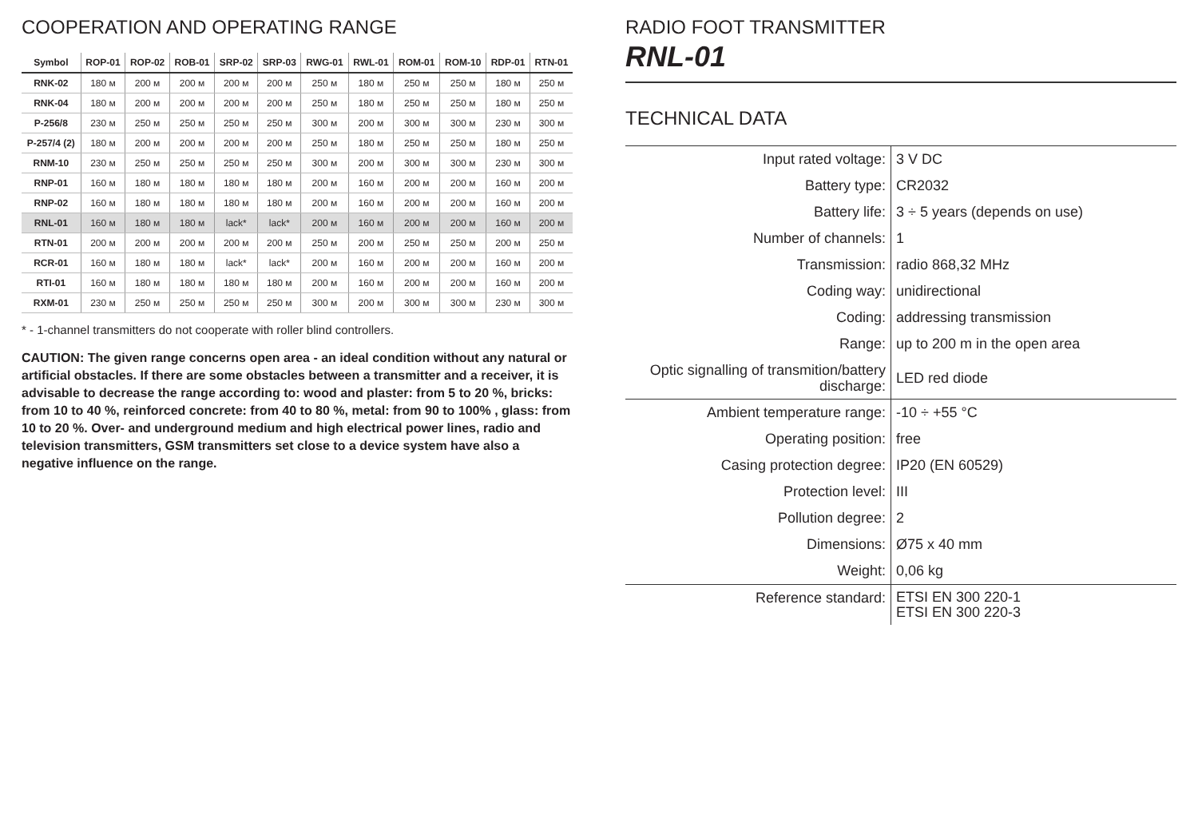COOPERATION AND OPERATING RANGE
| Symbol | ROP-01 | ROP-02 | ROB-01 | SRP-02 | SRP-03 | RWG-01 | RWL-01 | ROM-01 | ROM-10 | RDP-01 | RTN-01 |
| --- | --- | --- | --- | --- | --- | --- | --- | --- | --- | --- | --- |
| RNK-02 | 180 м | 200 м | 200 м | 200 м | 200 м | 250 м | 180 м | 250 м | 250 м | 180 м | 250 м |
| RNK-04 | 180 м | 200 м | 200 м | 200 м | 200 м | 250 м | 180 м | 250 м | 250 м | 180 м | 250 м |
| P-256/8 | 230 м | 250 м | 250 м | 250 м | 250 м | 300 м | 200 м | 300 м | 300 м | 230 м | 300 м |
| P-257/4 (2) | 180 м | 200 м | 200 м | 200 м | 200 м | 250 м | 180 м | 250 м | 250 м | 180 м | 250 м |
| RNM-10 | 230 м | 250 м | 250 м | 250 м | 250 м | 300 м | 200 м | 300 м | 300 м | 230 м | 300 м |
| RNP-01 | 160 м | 180 м | 180 м | 180 м | 180 м | 200 м | 160 м | 200 м | 200 м | 160 м | 200 м |
| RNP-02 | 160 м | 180 м | 180 м | 180 м | 180 м | 200 м | 160 м | 200 м | 200 м | 160 м | 200 м |
| RNL-01 | 160 м | 180 м | 180 м | lack* | lack* | 200 м | 160 м | 200 м | 200 м | 160 м | 200 м |
| RTN-01 | 200 м | 200 м | 200 м | 200 м | 200 м | 250 м | 200 м | 250 м | 250 м | 200 м | 250 м |
| RCR-01 | 160 м | 180 м | 180 м | lack* | lack* | 200 м | 160 м | 200 м | 200 м | 160 м | 200 м |
| RTI-01 | 160 м | 180 м | 180 м | 180 м | 180 м | 200 м | 160 м | 200 м | 200 м | 160 м | 200 м |
| RXM-01 | 230 м | 250 м | 250 м | 250 м | 250 м | 300 м | 200 м | 300 м | 300 м | 230 м | 300 м |
* - 1-channel transmitters do not cooperate with roller blind controllers.
CAUTION: The given range concerns open area - an ideal condition without any natural or artificial obstacles. If there are some obstacles between a transmitter and a receiver, it is advisable to decrease the range according to: wood and plaster: from 5 to 20 %, bricks: from 10 to 40 %, reinforced concrete: from 40 to 80 %, metal: from 90 to 100% , glass: from 10 to 20 %. Over- and underground medium and high electrical power lines, radio and television transmitters, GSM transmitters set close to a device system have also a negative influence on the range.
RADIO FOOT TRANSMITTER
RNL-01
TECHNICAL DATA
| Input rated voltage: | 3 V DC |
| Battery type: | CR2032 |
| Battery life: | 3 ÷ 5 years (depends on use) |
| Number of channels: | 1 |
| Transmission: | radio 868,32 MHz |
| Coding way: | unidirectional |
| Coding: | addressing transmission |
| Range: | up to 200 m in the open area |
| Optic signalling of transmition/battery discharge: | LED red diode |
| Ambient temperature range: | -10 ÷ +55 °C |
| Operating position: | free |
| Casing protection degree: | IP20 (EN 60529) |
| Protection level: | III |
| Pollution degree: | 2 |
| Dimensions: | Ø75 x 40 mm |
| Weight: | 0,06 kg |
| Reference standard: | ETSI EN 300 220-1 ETSI EN 300 220-3 |